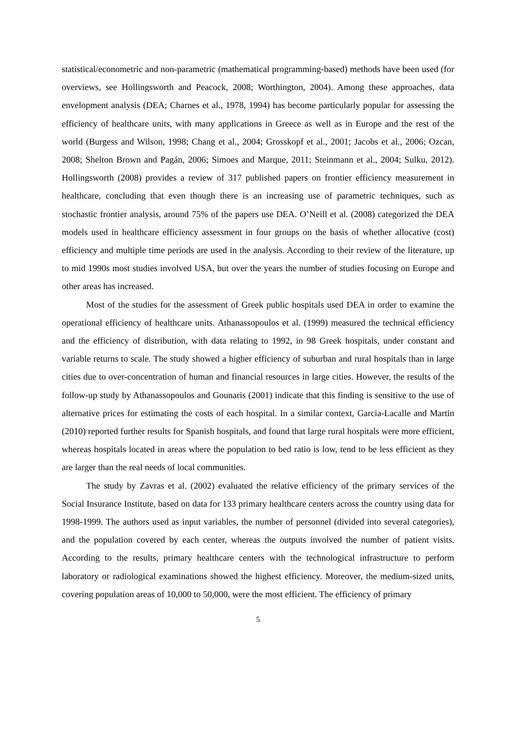statistical/econometric and non-parametric (mathematical programming-based) methods have been used (for overviews, see Hollingsworth and Peacock, 2008; Worthington, 2004). Among these approaches, data envelopment analysis (DEA; Charnes et al., 1978, 1994) has become particularly popular for assessing the efficiency of healthcare units, with many applications in Greece as well as in Europe and the rest of the world (Burgess and Wilson, 1998; Chang et al., 2004; Grosskopf et al., 2001; Jacobs et al., 2006; Ozcan, 2008; Shelton Brown and Pagán, 2006; Simoes and Marque, 2011; Steinmann et al., 2004; Sulku, 2012). Hollingsworth (2008) provides a review of 317 published papers on frontier efficiency measurement in healthcare, concluding that even though there is an increasing use of parametric techniques, such as stochastic frontier analysis, around 75% of the papers use DEA. O’Neill et al. (2008) categorized the DEA models used in healthcare efficiency assessment in four groups on the basis of whether allocative (cost) efficiency and multiple time periods are used in the analysis. According to their review of the literature, up to mid 1990s most studies involved USA, but over the years the number of studies focusing on Europe and other areas has increased.
Most of the studies for the assessment of Greek public hospitals used DEA in order to examine the operational efficiency of healthcare units. Athanassopoulos et al. (1999) measured the technical efficiency and the efficiency of distribution, with data relating to 1992, in 98 Greek hospitals, under constant and variable returns to scale. The study showed a higher efficiency of suburban and rural hospitals than in large cities due to over-concentration of human and financial resources in large cities. However, the results of the follow-up study by Athanassopoulos and Gounaris (2001) indicate that this finding is sensitive to the use of alternative prices for estimating the costs of each hospital. In a similar context, Garcia-Lacalle and Martin (2010) reported further results for Spanish hospitals, and found that large rural hospitals were more efficient, whereas hospitals located in areas where the population to bed ratio is low, tend to be less efficient as they are larger than the real needs of local communities.
The study by Zavras et al. (2002) evaluated the relative efficiency of the primary services of the Social Insurance Institute, based on data for 133 primary healthcare centers across the country using data for 1998-1999. The authors used as input variables, the number of personnel (divided into several categories), and the population covered by each center, whereas the outputs involved the number of patient visits. According to the results, primary healthcare centers with the technological infrastructure to perform laboratory or radiological examinations showed the highest efficiency. Moreover, the medium-sized units, covering population areas of 10,000 to 50,000, were the most efficient. The efficiency of primary
5